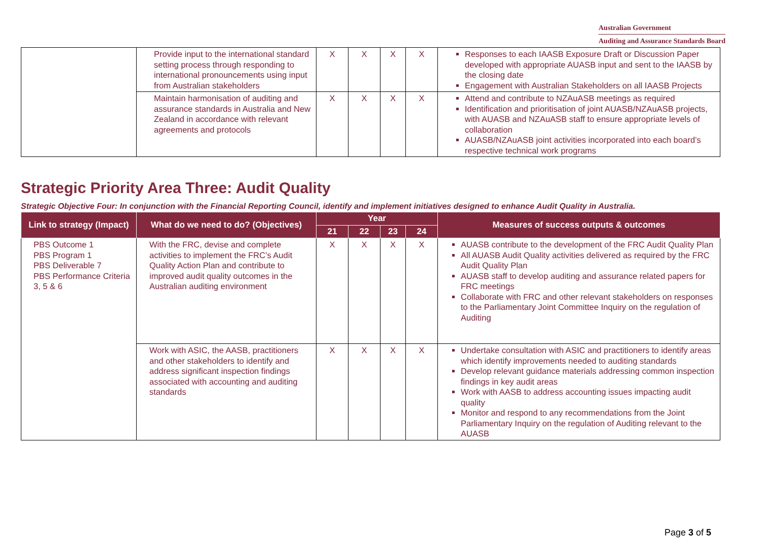Australian Government
Auditing and Assurance Standards Board
| | Provide input to the international standard setting process through responding to international pronouncements using input from Australian stakeholders | X | X | X | X | Responses to each IAASB Exposure Draft or Discussion Paper developed with appropriate AUASB input and sent to the IAASB by the closing date Engagement with Australian Stakeholders on all IAASB Projects |
| | Maintain harmonisation of auditing and assurance standards in Australia and New Zealand in accordance with relevant agreements and protocols | X | X | X | X | Attend and contribute to NZAuASB meetings as required Identification and prioritisation of joint AUASB/NZAuASB projects, with AUASB and NZAuASB staff to ensure appropriate levels of collaboration AUASB/NZAuASB joint activities incorporated into each board’s respective technical work programs |
Strategic Priority Area Three: Audit Quality
Strategic Objective Four: In conjunction with the Financial Reporting Council, identify and implement initiatives designed to enhance Audit Quality in Australia.
| Link to strategy (Impact) | What do we need to do? (Objectives) | Year | | | | Measures of success outputs & outcomes |
| --- | --- | --- | --- | --- | --- | --- |
| | | 21 | 22 | 23 | 24 | |
| PBS Outcome 1 PBS Program 1 PBS Deliverable 7 PBS Performance Criteria 3, 5 & 6 | With the FRC, devise and complete activities to implement the FRC’s Audit Quality Action Plan and contribute to improved audit quality outcomes in the Australian auditing environment | X | X | X | X | AUASB contribute to the development of the FRC Audit Quality Plan All AUASB Audit Quality activities delivered as required by the FRC Audit Quality Plan AUASB staff to develop auditing and assurance related papers for FRC meetings Collaborate with FRC and other relevant stakeholders on responses to the Parliamentary Joint Committee Inquiry on the regulation of Auditing |
| | Work with ASIC, the AASB, practitioners and other stakeholders to identify and address significant inspection findings associated with accounting and auditing standards | X | X | X | X | Undertake consultation with ASIC and practitioners to identify areas which identify improvements needed to auditing standards Develop relevant guidance materials addressing common inspection findings in key audit areas Work with AASB to address accounting issues impacting audit quality Monitor and respond to any recommendations from the Joint Parliamentary Inquiry on the regulation of Auditing relevant to the AUASB |
Page 3 of 5